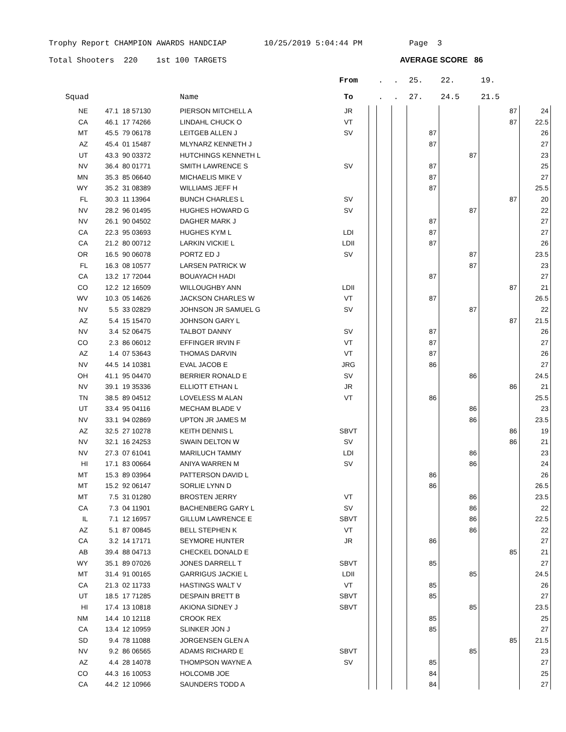Trophy Report CHAMPION AWARDS HANDCIAP 10/25/2019 5:04:44 PM Page 3
Total Shooters 220 1st 100 TARGETS AVERAGE SCORE 86
| | | | | From | | . | . | 25. | 22. | 19. | |
| --- | --- | --- | --- | --- | --- | --- | --- | --- | --- | --- | --- |
| Squad | | | Name | To | | . | . | 27. | 24.5 | 21.5 | |
| NE | 47.1 | 18 57130 | PIERSON MITCHELL A | JR | | | | | | 87 | 24 |
| CA | 46.1 | 17 74266 | LINDAHL CHUCK O | VT | | | | | | 87 | 22.5 |
| MT | 45.5 | 79 06178 | LEITGEB ALLEN J | SV | | | | 87 | | | 26 |
| AZ | 45.4 | 01 15487 | MLYNARZ KENNETH J | | | | | 87 | | | 27 |
| UT | 43.3 | 90 03372 | HUTCHINGS KENNETH L | | | | | | 87 | | 23 |
| NV | 36.4 | 80 01771 | SMITH LAWRENCE S | SV | | | | 87 | | | 25 |
| MN | 35.3 | 85 06640 | MICHAELIS MIKE V | | | | | 87 | | | 27 |
| WY | 35.2 | 31 08389 | WILLIAMS JEFF H | | | | | 87 | | | 25.5 |
| FL | 30.3 | 11 13964 | BUNCH CHARLES L | SV | | | | | | 87 | 20 |
| NV | 28.2 | 96 01495 | HUGHES HOWARD G | SV | | | | | 87 | | 22 |
| NV | 26.1 | 90 04502 | DAGHER MARK J | | | | | 87 | | | 27 |
| CA | 22.3 | 95 03693 | HUGHES KYM L | LDI | | | | 87 | | | 27 |
| CA | 21.2 | 80 00712 | LARKIN VICKIE L | LDII | | | | 87 | | | 26 |
| OR | 16.5 | 90 06078 | PORTZ ED J | SV | | | | | 87 | | 23.5 |
| FL | 16.3 | 08 10577 | LARSEN PATRICK W | | | | | | 87 | | 23 |
| CA | 13.2 | 17 72044 | BOUAYACH HADI | | | | | 87 | | | 27 |
| CO | 12.2 | 12 16509 | WILLOUGHBY ANN | LDII | | | | | | 87 | 21 |
| WV | 10.3 | 05 14626 | JACKSON CHARLES W | VT | | | | 87 | | | 26.5 |
| NV | 5.5 | 33 02829 | JOHNSON JR SAMUEL G | SV | | | | | 87 | | 22 |
| AZ | 5.4 | 15 15470 | JOHNSON GARY L | | | | | | | 87 | 21.5 |
| NV | 3.4 | 52 06475 | TALBOT DANNY | SV | | | | 87 | | | 26 |
| CO | 2.3 | 86 06012 | EFFINGER IRVIN F | VT | | | | 87 | | | 27 |
| AZ | 1.4 | 07 53643 | THOMAS DARVIN | VT | | | | 87 | | | 26 |
| NV | 44.5 | 14 10381 | EVAL JACOB E | JRG | | | | 86 | | | 27 |
| OH | 41.1 | 95 04470 | BERRIER RONALD E | SV | | | | | 86 | | 24.5 |
| NV | 39.1 | 19 35336 | ELLIOTT ETHAN L | JR | | | | | | 86 | 21 |
| TN | 38.5 | 89 04512 | LOVELESS M ALAN | VT | | | | 86 | | | 25.5 |
| UT | 33.4 | 95 04116 | MECHAM BLADE V | | | | | | 86 | | 23 |
| NV | 33.1 | 94 02869 | UPTON JR JAMES M | | | | | | 86 | | 23.5 |
| AZ | 32.5 | 27 10278 | KEITH DENNIS L | SBVT | | | | | | 86 | 19 |
| NV | 32.1 | 16 24253 | SWAIN DELTON W | SV | | | | | | 86 | 21 |
| NV | 27.3 | 07 61041 | MARILUCH TAMMY | LDI | | | | | 86 | | 23 |
| HI | 17.1 | 83 00664 | ANIYA WARREN M | SV | | | | | 86 | | 24 |
| MT | 15.3 | 89 03964 | PATTERSON DAVID L | | | | | 86 | | | 26 |
| MT | 15.2 | 92 06147 | SORLIE LYNN D | | | | | 86 | | | 26.5 |
| MT | 7.5 | 31 01280 | BROSTEN JERRY | VT | | | | | 86 | | 23.5 |
| CA | 7.3 | 04 11901 | BACHENBERG GARY L | SV | | | | | 86 | | 22 |
| IL | 7.1 | 12 16957 | GILLUM LAWRENCE E | SBVT | | | | | 86 | | 22.5 |
| AZ | 5.1 | 87 00845 | BELL STEPHEN K | VT | | | | | 86 | | 22 |
| CA | 3.2 | 14 17171 | SEYMORE HUNTER | JR | | | | 86 | | | 27 |
| AB | 39.4 | 88 04713 | CHECKEL DONALD E | | | | | | | 85 | 21 |
| WY | 35.1 | 89 07026 | JONES DARRELL T | SBVT | | | | 85 | | | 27 |
| MT | 31.4 | 91 00165 | GARRIGUS JACKIE L | LDII | | | | | 85 | | 24.5 |
| CA | 21.3 | 02 11733 | HASTINGS WALT V | VT | | | | 85 | | | 26 |
| UT | 18.5 | 17 71285 | DESPAIN BRETT B | SBVT | | | | 85 | | | 27 |
| HI | 17.4 | 13 10818 | AKIONA SIDNEY J | SBVT | | | | | 85 | | 23.5 |
| NM | 14.4 | 10 12118 | CROOK REX | | | | | 85 | | | 25 |
| CA | 13.4 | 12 10959 | SLINKER JON J | | | | | 85 | | | 27 |
| SD | 9.4 | 78 11088 | JORGENSEN GLEN A | | | | | | | 85 | 21.5 |
| NV | 9.2 | 86 06565 | ADAMS RICHARD E | SBVT | | | | | 85 | | 23 |
| AZ | 4.4 | 28 14078 | THOMPSON WAYNE A | SV | | | | 85 | | | 27 |
| CO | 44.3 | 16 10053 | HOLCOMB JOE | | | | | 84 | | | 25 |
| CA | 44.2 | 12 10966 | SAUNDERS TODD A | | | | | 84 | | | 27 |